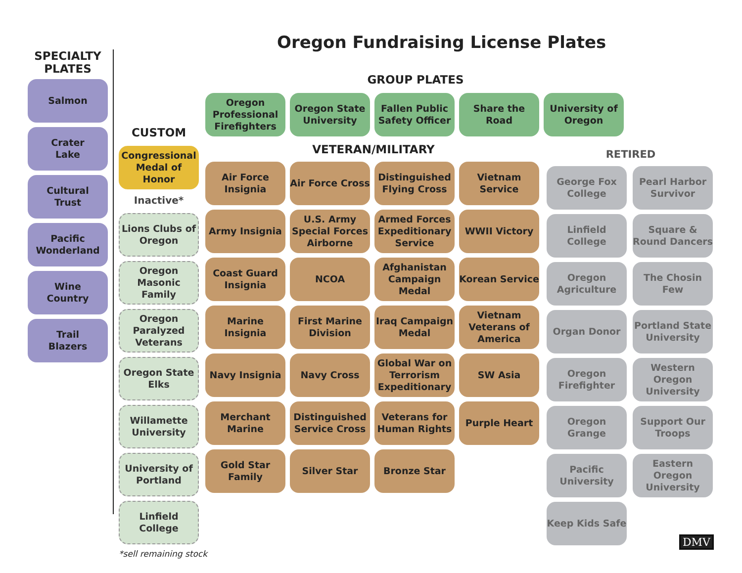Oregon Fundraising License Plates
SPECIALTY
PLATES
Salmon
Crater
Lake
Cultural
Trust
Pacific
Wonderland
Wine
Country
Trail
Blazers
CUSTOM
Congressional Medal of Honor
Inactive*
Lions Clubs of Oregon
Oregon Masonic Family
Oregon Paralyzed Veterans
Oregon State Elks
Willamette University
University of Portland
Linfield College
*sell remaining stock
GROUP PLATES
Oregon Professional Firefighters
Oregon State University
Fallen Public Safety Officer
Share the Road University of Oregon
VETERAN/MILITARY
Air Force Insignia
Air Force Cross
Distinguished Flying Cross
Vietnam Service
Army Insignia
U.S. Army Special Forces Airborne
Armed Forces Expeditionary Service
WWII Victory
Coast Guard Insignia
NCOA
Afghanistan Campaign Medal
Korean Service
Marine Insignia
First Marine Division
Iraq Campaign Medal
Vietnam Veterans of America
Navy Insignia
Navy Cross
Global War on Terrorism Expeditionary
SW Asia
Merchant Marine
Distinguished Service Cross
Veterans for Human Rights
Purple Heart
Gold Star Family
Silver Star
Bronze Star
RETIRED
George Fox College
Pearl Harbor Survivor
Linfield College
Square & Round Dancers
Oregon Agriculture
The Chosin Few
Organ Donor
Portland State University
Oregon Firefighter
Western Oregon University
Oregon Grange
Support Our Troops
Pacific University
Eastern Oregon University
Keep Kids Safe
DMV